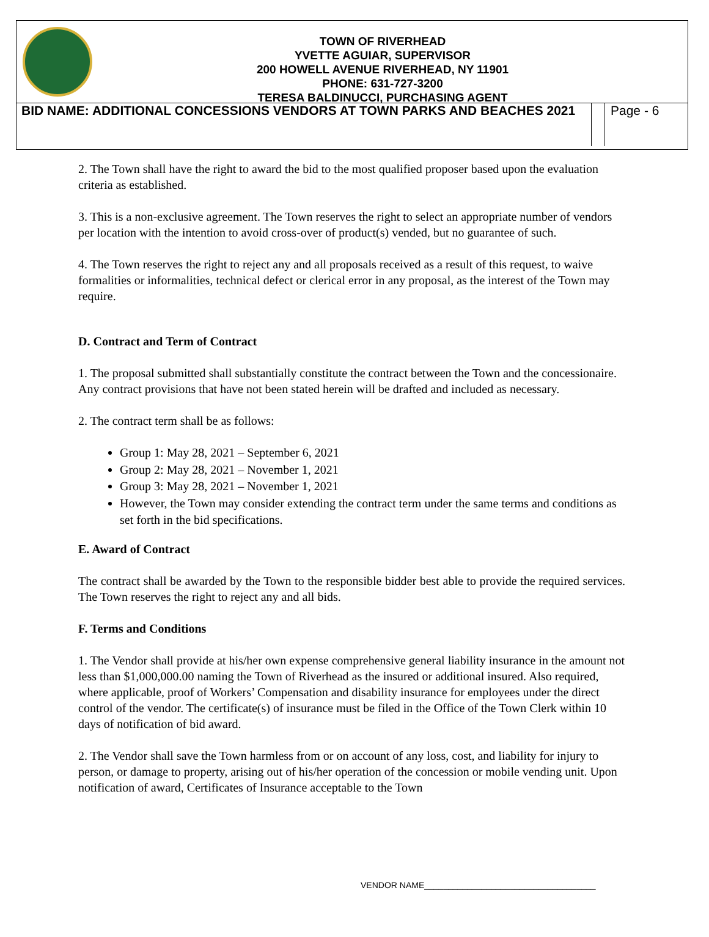TOWN OF RIVERHEAD
YVETTE AGUIAR, SUPERVISOR
200 HOWELL AVENUE RIVERHEAD, NY 11901
PHONE: 631-727-3200
TERESA BALDINUCCI, PURCHASING AGENT
BID NAME: ADDITIONAL CONCESSIONS VENDORS AT TOWN PARKS AND BEACHES 2021
Page - 6
2. The Town shall have the right to award the bid to the most qualified proposer based upon the evaluation criteria as established.
3. This is a non-exclusive agreement. The Town reserves the right to select an appropriate number of vendors per location with the intention to avoid cross-over of product(s) vended, but no guarantee of such.
4. The Town reserves the right to reject any and all proposals received as a result of this request, to waive formalities or informalities, technical defect or clerical error in any proposal, as the interest of the Town may require.
D. Contract and Term of Contract
1. The proposal submitted shall substantially constitute the contract between the Town and the concessionaire. Any contract provisions that have not been stated herein will be drafted and included as necessary.
2. The contract term shall be as follows:
Group 1: May 28, 2021 – September 6, 2021
Group 2: May 28, 2021 – November 1, 2021
Group 3: May 28, 2021 – November 1, 2021
However, the Town may consider extending the contract term under the same terms and conditions as set forth in the bid specifications.
E. Award of Contract
The contract shall be awarded by the Town to the responsible bidder best able to provide the required services. The Town reserves the right to reject any and all bids.
F. Terms and Conditions
1. The Vendor shall provide at his/her own expense comprehensive general liability insurance in the amount not less than $1,000,000.00 naming the Town of Riverhead as the insured or additional insured. Also required, where applicable, proof of Workers’ Compensation and disability insurance for employees under the direct control of the vendor. The certificate(s) of insurance must be filed in the Office of the Town Clerk within 10 days of notification of bid award.
2. The Vendor shall save the Town harmless from or on account of any loss, cost, and liability for injury to person, or damage to property, arising out of his/her operation of the concession or mobile vending unit. Upon notification of award, Certificates of Insurance acceptable to the Town
VENDOR NAME____________________________________